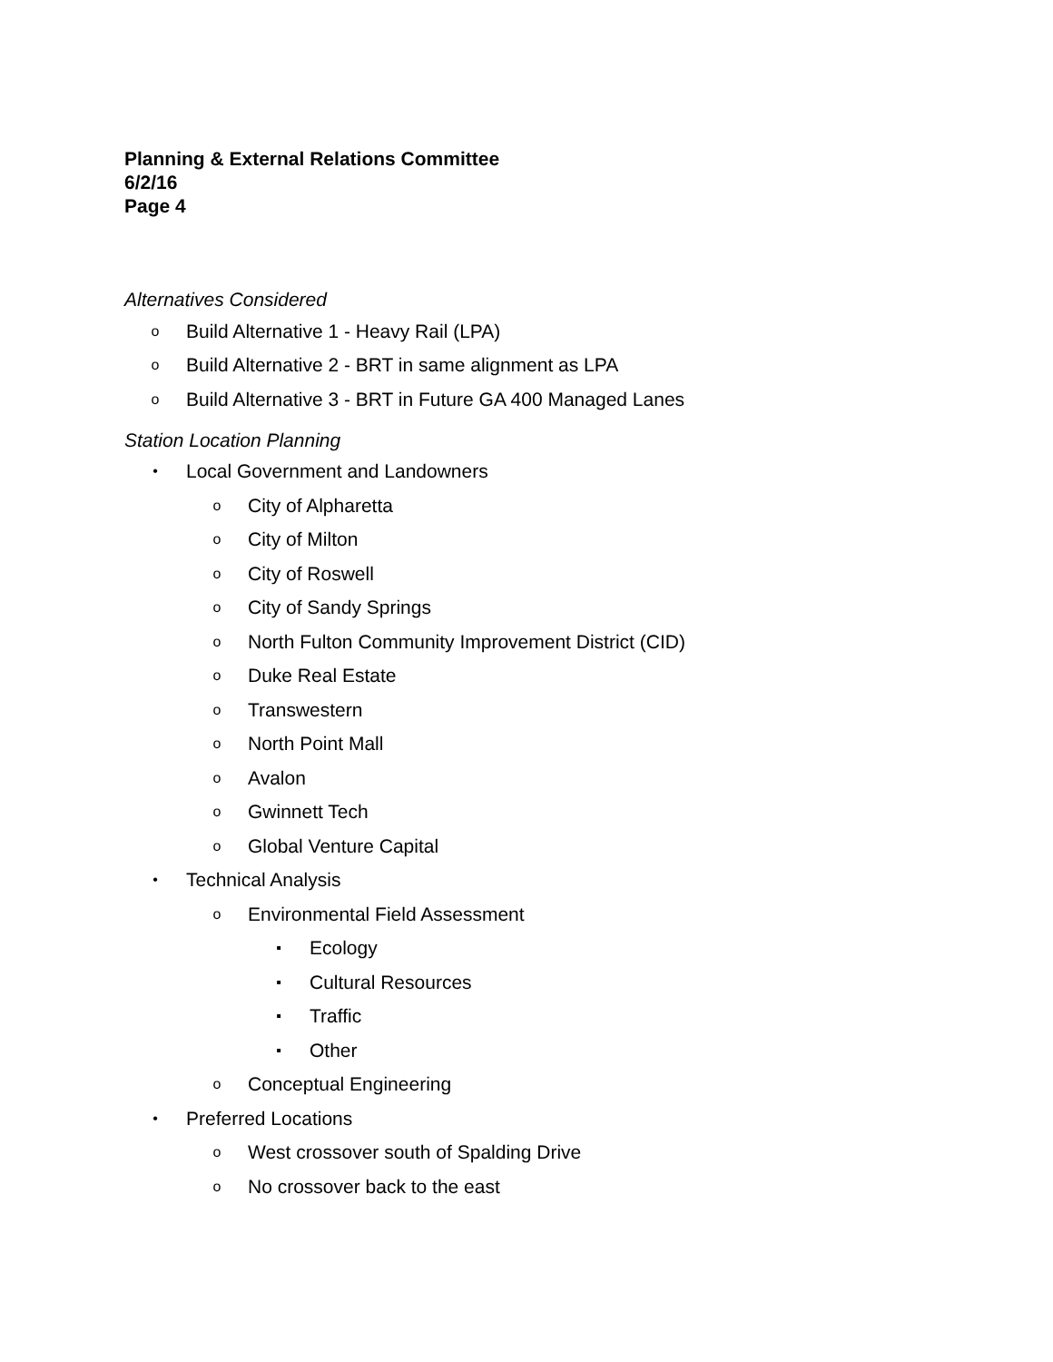Planning & External Relations Committee
6/2/16
Page 4
Alternatives Considered
o Build Alternative 1 - Heavy Rail (LPA)
o Build Alternative 2 - BRT in same alignment as LPA
o Build Alternative 3 - BRT in Future GA 400 Managed Lanes
Station Location Planning
• Local Government and Landowners
o City of Alpharetta
o City of Milton
o City of Roswell
o City of Sandy Springs
o North Fulton Community Improvement District (CID)
o Duke Real Estate
o Transwestern
o North Point Mall
o Avalon
o Gwinnett Tech
o Global Venture Capital
• Technical Analysis
o Environmental Field Assessment
▪ Ecology
▪ Cultural Resources
▪ Traffic
▪ Other
o Conceptual Engineering
• Preferred Locations
o West crossover south of Spalding Drive
o No crossover back to the east